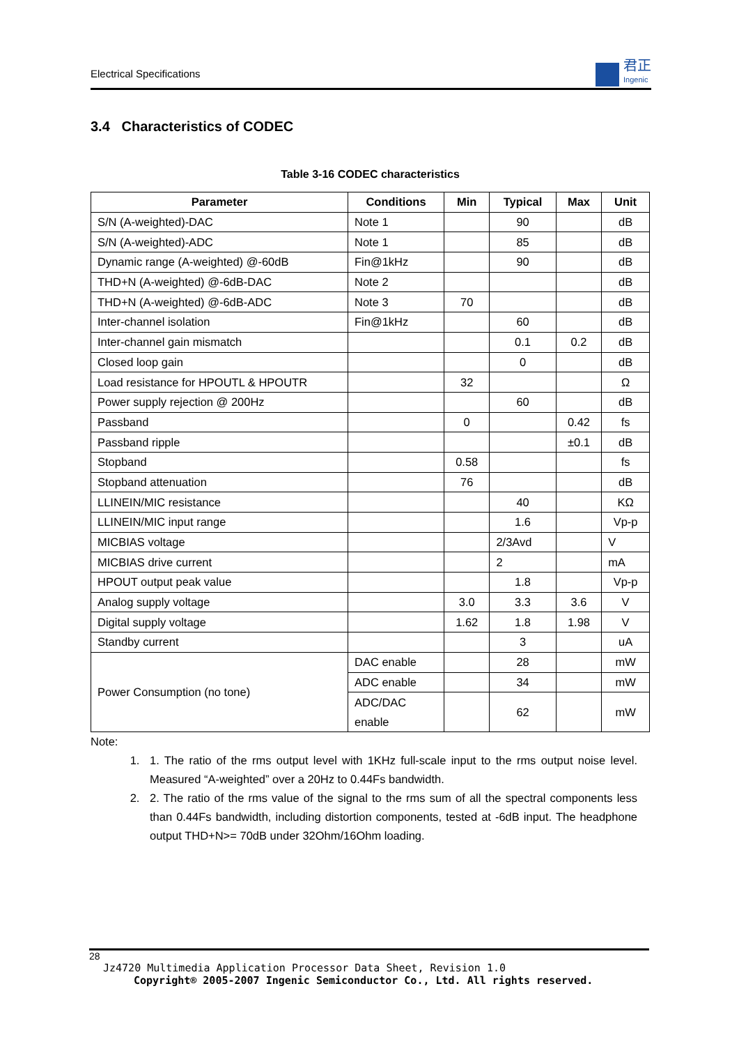Electrical Specifications
君正
Ingenic
3.4 Characteristics of CODEC
Table 3-16 CODEC characteristics
| Parameter | Conditions | Min | Typical | Max | Unit |
| --- | --- | --- | --- | --- | --- |
| S/N (A-weighted)-DAC | Note 1 | | 90 | | dB |
| S/N (A-weighted)-ADC | Note 1 | | 85 | | dB |
| Dynamic range (A-weighted) @-60dB | Fin@1kHz | | 90 | | dB |
| THD+N (A-weighted) @-6dB-DAC | Note 2 | | | | dB |
| THD+N (A-weighted) @-6dB-ADC | Note 3 | 70 | | | dB |
| Inter-channel isolation | Fin@1kHz | | 60 | | dB |
| Inter-channel gain mismatch | | | 0.1 | 0.2 | dB |
| Closed loop gain | | | 0 | | dB |
| Load resistance for HPOUTL & HPOUTR | | 32 | | | Ω |
| Power supply rejection @ 200Hz | | | 60 | | dB |
| Passband | | 0 | | 0.42 | fs |
| Passband ripple | | | | ±0.1 | dB |
| Stopband | | 0.58 | | | fs |
| Stopband attenuation | | 76 | | | dB |
| LLINEIN/MIC resistance | | | 40 | | KΩ |
| LLINEIN/MIC input range | | | 1.6 | | Vp-p |
| MICBIAS voltage | | | 2/3Avd | | V |
| MICBIAS drive current | | | 2 | | mA |
| HPOUT output peak value | | | 1.8 | | Vp-p |
| Analog supply voltage | | 3.0 | 3.3 | 3.6 | V |
| Digital supply voltage | | 1.62 | 1.8 | 1.98 | V |
| Standby current | | | 3 | | uA |
| Power Consumption (no tone) | DAC enable | | 28 | | mW |
| | ADC enable | | 34 | | mW |
| | ADC/DAC enable | | 62 | | mW |
Note:
1. 1. The ratio of the rms output level with 1KHz full-scale input to the rms output noise level. Measured “A-weighted” over a 20Hz to 0.44Fs bandwidth.
2. 2. The ratio of the rms value of the signal to the rms sum of all the spectral components less than 0.44Fs bandwidth, including distortion components, tested at -6dB input. The headphone output THD+N>= 70dB under 32Ohm/16Ohm loading.
28
Jz4720 Multimedia Application Processor Data Sheet, Revision 1.0
Copyright® 2005-2007 Ingenic Semiconductor Co., Ltd. All rights reserved.